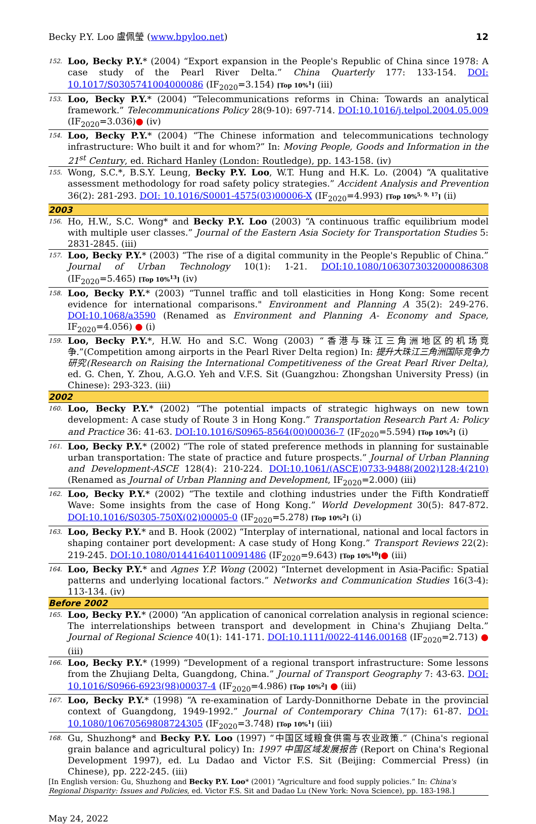Becky P.Y. Loo 盧佩瑩 (www.bpyloo.net) 12
152. Loo, Becky P.Y.* (2004) “Export expansion in the People's Republic of China since 1978: A case study of the Pearl River Delta.” China Quarterly 177: 133-154. DOI: 10.1017/S0305741004000086 (IF<sub>2020</sub>=3.154) [Top 10%<sup>1</sup>] (iii)
153. Loo, Becky P.Y.* (2004) “Telecommunications reforms in China: Towards an analytical framework.” Telecommunications Policy 28(9-10): 697-714. DOI:10.1016/j.telpol.2004.05.009 (IF<sub>2020</sub>=3.036)● (iv)
154. Loo, Becky P.Y.* (2004) “The Chinese information and telecommunications technology infrastructure: Who built it and for whom?” In: Moving People, Goods and Information in the 21<sup>st</sup> Century, ed. Richard Hanley (London: Routledge), pp. 143-158. (iv)
155. Wong, S.C.*, B.S.Y. Leung, Becky P.Y. Loo, W.T. Hung and H.K. Lo. (2004) “A qualitative assessment methodology for road safety policy strategies.” Accident Analysis and Prevention 36(2): 281-293. DOI: 10.1016/S0001-4575(03)00006-X (IF<sub>2020</sub>=4.993) [Top 10%<sup>5, 9, 17</sup>] (ii)
2003
156. Ho, H.W., S.C. Wong* and Becky P.Y. Loo (2003) “A continuous traffic equilibrium model with multiple user classes.” Journal of the Eastern Asia Society for Transportation Studies 5: 2831-2845. (iii)
157. Loo, Becky P.Y.* (2003) “The rise of a digital community in the People's Republic of China.” Journal of Urban Technology 10(1): 1-21. DOI:10.1080/1063073032000086308 (IF<sub>2020</sub>=5.465) [Top 10%<sup>13</sup>] (iv)
158. Loo, Becky P.Y.* (2003) “Tunnel traffic and toll elasticities in Hong Kong: Some recent evidence for international comparisons." Environment and Planning A 35(2): 249-276. DOI:10.1068/a3590 (Renamed as Environment and Planning A- Economy and Space, IF<sub>2020</sub>=4.056) ● (i)
159. Loo, Becky P.Y.*, H.W. Ho and S.C. Wong (2003) “香港与珠江三角洲地区的机场竞争.”(Competition among airports in the Pearl River Delta region) In: 提升大珠江三角洲国际竞争力研究(Research on Raising the International Competitiveness of the Great Pearl River Delta), ed. G. Chen, Y. Zhou, A.G.O. Yeh and V.F.S. Sit (Guangzhou: Zhongshan University Press) (in Chinese): 293-323. (iii)
2002
160. Loo, Becky P.Y.* (2002) “The potential impacts of strategic highways on new town development: A case study of Route 3 in Hong Kong.” Transportation Research Part A: Policy and Practice 36: 41-63. DOI:10.1016/S0965-8564(00)00036-7 (IF<sub>2020</sub>=5.594) [Top 10%<sup>2</sup>] (i)
161. Loo, Becky P.Y.* (2002) “The role of stated preference methods in planning for sustainable urban transportation: The state of practice and future prospects.” Journal of Urban Planning and Development-ASCE 128(4): 210-224. DOI:10.1061/(ASCE)0733-9488(2002)128:4(210) (Renamed as Journal of Urban Planning and Development, IF<sub>2020</sub>=2.000) (iii)
162. Loo, Becky P.Y.* (2002) “The textile and clothing industries under the Fifth Kondratieff Wave: Some insights from the case of Hong Kong.” World Development 30(5): 847-872. DOI:10.1016/S0305-750X(02)00005-0 (IF<sub>2020</sub>=5.278) [Top 10%<sup>2</sup>] (i)
163. Loo, Becky P.Y.* and B. Hook (2002) “Interplay of international, national and local factors in shaping container port development: A case study of Hong Kong.” Transport Reviews 22(2): 219-245. DOI:10.1080/01441640110091486 (IF<sub>2020</sub>=9.643) [Top 10%<sup>10</sup>]● (iii)
164. Loo, Becky P.Y.* and Agnes Y.P. Wong (2002) “Internet development in Asia-Pacific: Spatial patterns and underlying locational factors.” Networks and Communication Studies 16(3-4): 113-134. (iv)
Before 2002
165. Loo, Becky P.Y.* (2000) “An application of canonical correlation analysis in regional science: The interrelationships between transport and development in China's Zhujiang Delta.” Journal of Regional Science 40(1): 141-171. DOI:10.1111/0022-4146.00168 (IF<sub>2020</sub>=2.713) ● (iii)
166. Loo, Becky P.Y.* (1999) “Development of a regional transport infrastructure: Some lessons from the Zhujiang Delta, Guangdong, China.” Journal of Transport Geography 7: 43-63. DOI: 10.1016/S0966-6923(98)00037-4 (IF<sub>2020</sub>=4.986) [Top 10%<sup>2</sup>] ● (iii)
167. Loo, Becky P.Y.* (1998) “A re-examination of Lardy-Donnithorne Debate in the provincial context of Guangdong, 1949-1992.” Journal of Contemporary China 7(17): 61-87. DOI: 10.1080/10670569808724305 (IF<sub>2020</sub>=3.748) [Top 10%<sup>1</sup>] (iii)
168. Gu, Shuzhong* and Becky P.Y. Loo (1997) “中国区域粮食供需与农业政策.” (China's regional grain balance and agricultural policy) In: 1997 中国区域发展报告 (Report on China's Regional Development 1997), ed. Lu Dadao and Victor F.S. Sit (Beijing: Commercial Press) (in Chinese), pp. 222-245. (iii)
[In English version: Gu, Shuzhong and Becky P.Y. Loo* (2001) “Agriculture and food supply policies.” In: China's Regional Disparity: Issues and Policies, ed. Victor F.S. Sit and Dadao Lu (New York: Nova Science), pp. 183-198.]
May 24, 2022